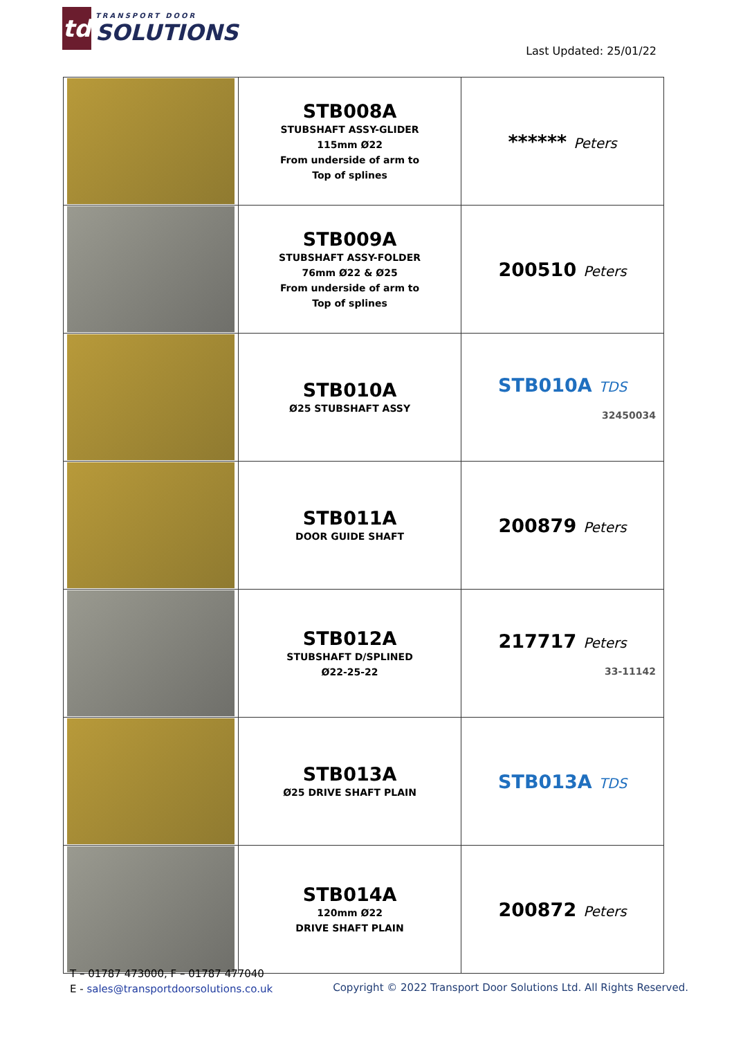td
TRANSPORT DOOR
SOLUTIONS
Last Updated: 25/01/22
| | STB008A STUBSHAFT ASSY-GLIDER 115mm Ø22 From underside of arm to Top of splines | ****** Peters |
| | STB009A STUBSHAFT ASSY-FOLDER 76mm Ø22 & Ø25 From underside of arm to Top of splines | 200510 Peters |
| | STB010A Ø25 STUBSHAFT ASSY | STB010A TDS 32450034 |
| | STB011A DOOR GUIDE SHAFT | 200879 Peters |
| | STB012A STUBSHAFT D/SPLINED Ø22-25-22 | 217717 Peters 33-11142 |
| | STB013A Ø25 DRIVE SHAFT PLAIN | STB013A TDS |
| | STB014A 120mm Ø22 DRIVE SHAFT PLAIN | 200872 Peters |
T – 01787 473000, F – 01787 477040
E - sales@transportdoorsolutions.co.uk
Copyright © 2022 Transport Door Solutions Ltd. All Rights Reserved.